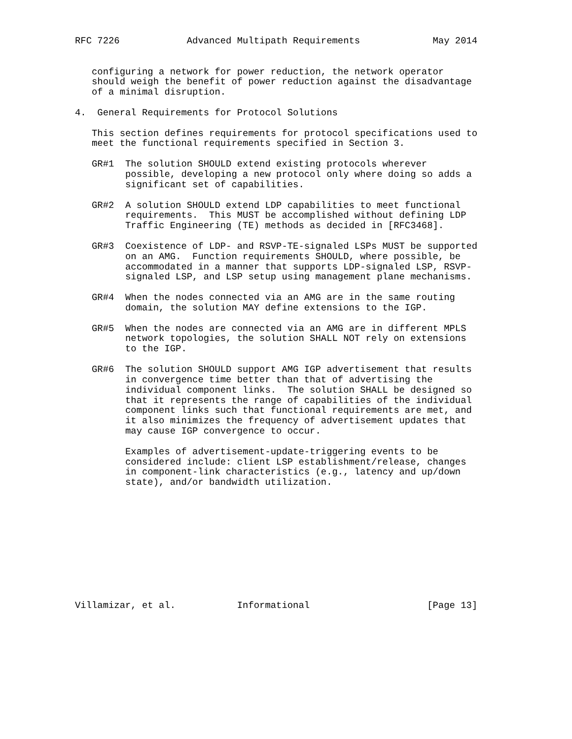RFC 7226            Advanced Multipath Requirements             May 2014


   configuring a network for power reduction, the network operator
   should weigh the benefit of power reduction against the disadvantage
   of a minimal disruption.

4.  General Requirements for Protocol Solutions

   This section defines requirements for protocol specifications used to
   meet the functional requirements specified in Section 3.

   GR#1  The solution SHOULD extend existing protocols wherever
         possible, developing a new protocol only where doing so adds a
         significant set of capabilities.

   GR#2  A solution SHOULD extend LDP capabilities to meet functional
         requirements.  This MUST be accomplished without defining LDP
         Traffic Engineering (TE) methods as decided in [RFC3468].

   GR#3  Coexistence of LDP- and RSVP-TE-signaled LSPs MUST be supported
         on an AMG.  Function requirements SHOULD, where possible, be
         accommodated in a manner that supports LDP-signaled LSP, RSVP-
         signaled LSP, and LSP setup using management plane mechanisms.

   GR#4  When the nodes connected via an AMG are in the same routing
         domain, the solution MAY define extensions to the IGP.

   GR#5  When the nodes are connected via an AMG are in different MPLS
         network topologies, the solution SHALL NOT rely on extensions
         to the IGP.

   GR#6  The solution SHOULD support AMG IGP advertisement that results
         in convergence time better than that of advertising the
         individual component links.  The solution SHALL be designed so
         that it represents the range of capabilities of the individual
         component links such that functional requirements are met, and
         it also minimizes the frequency of advertisement updates that
         may cause IGP convergence to occur.

         Examples of advertisement-update-triggering events to be
         considered include: client LSP establishment/release, changes
         in component-link characteristics (e.g., latency and up/down
         state), and/or bandwidth utilization.











Villamizar, et al.           Informational                     [Page 13]